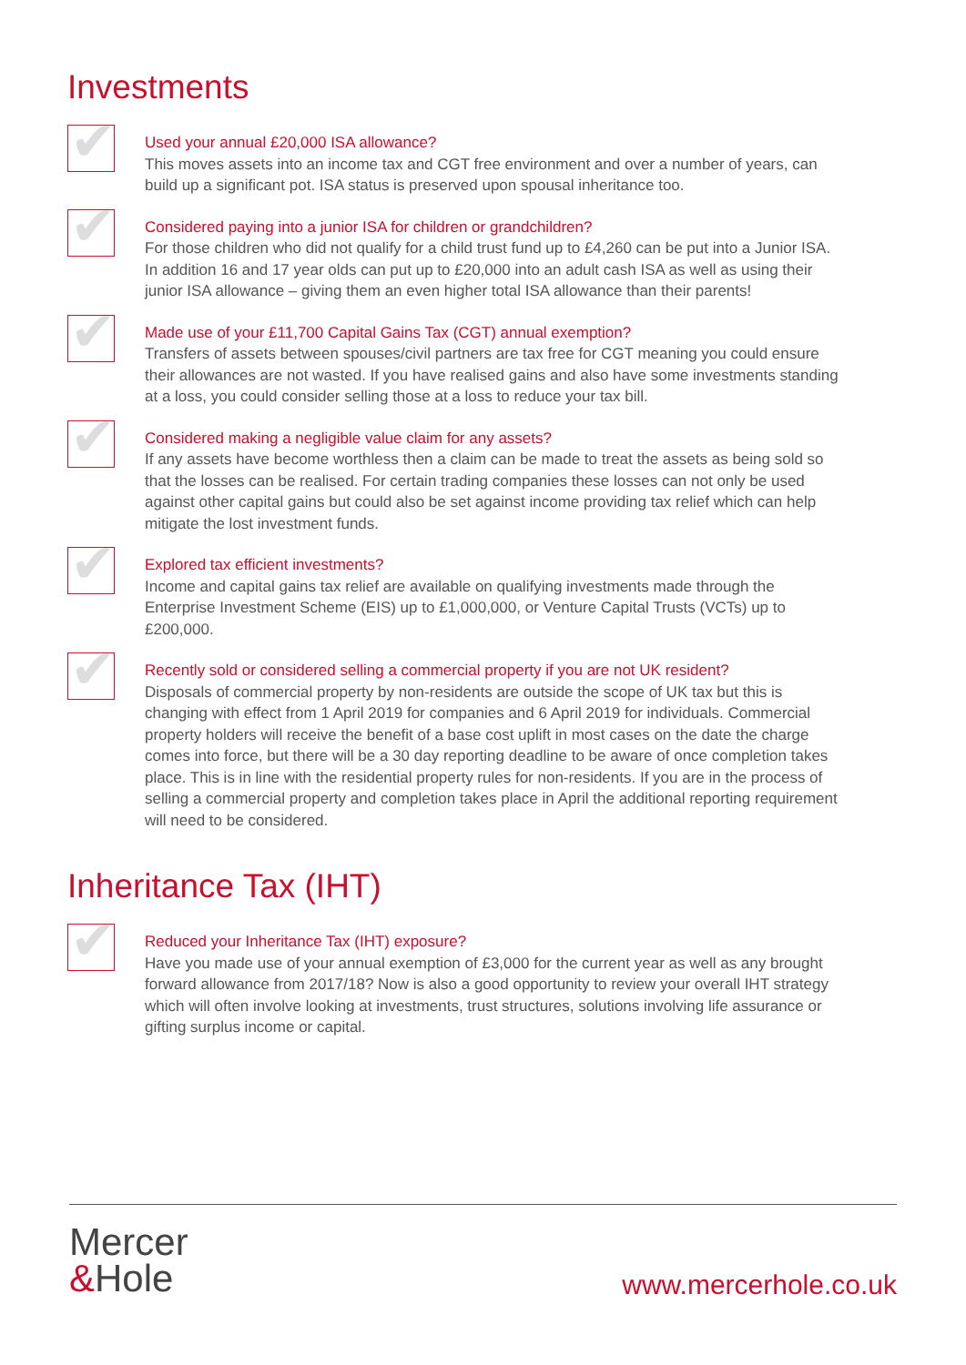Investments
✔
Used your annual £20,000 ISA allowance?
This moves assets into an income tax and CGT free environment and over a number of years, can build up a significant pot. ISA status is preserved upon spousal inheritance too.
✔
Considered paying into a junior ISA for children or grandchildren?
For those children who did not qualify for a child trust fund up to £4,260 can be put into a Junior ISA. In addition 16 and 17 year olds can put up to £20,000 into an adult cash ISA as well as using their junior ISA allowance – giving them an even higher total ISA allowance than their parents!
✔
Made use of your £11,700 Capital Gains Tax (CGT) annual exemption?
Transfers of assets between spouses/civil partners are tax free for CGT meaning you could ensure their allowances are not wasted. If you have realised gains and also have some investments standing at a loss, you could consider selling those at a loss to reduce your tax bill.
✔
Considered making a negligible value claim for any assets?
If any assets have become worthless then a claim can be made to treat the assets as being sold so that the losses can be realised. For certain trading companies these losses can not only be used against other capital gains but could also be set against income providing tax relief which can help mitigate the lost investment funds.
✔
Explored tax efficient investments?
Income and capital gains tax relief are available on qualifying investments made through the Enterprise Investment Scheme (EIS) up to £1,000,000, or Venture Capital Trusts (VCTs) up to £200,000.
✔
Recently sold or considered selling a commercial property if you are not UK resident?
Disposals of commercial property by non-residents are outside the scope of UK tax but this is changing with effect from 1 April 2019 for companies and 6 April 2019 for individuals. Commercial property holders will receive the benefit of a base cost uplift in most cases on the date the charge comes into force, but there will be a 30 day reporting deadline to be aware of once completion takes place. This is in line with the residential property rules for non-residents. If you are in the process of selling a commercial property and completion takes place in April the additional reporting requirement will need to be considered.
Inheritance Tax (IHT)
✔
Reduced your Inheritance Tax (IHT) exposure?
Have you made use of your annual exemption of £3,000 for the current year as well as any brought forward allowance from 2017/18? Now is also a good opportunity to review your overall IHT strategy which will often involve looking at investments, trust structures, solutions involving life assurance or gifting surplus income or capital.
Mercer
&Hole
www.mercerhole.co.uk